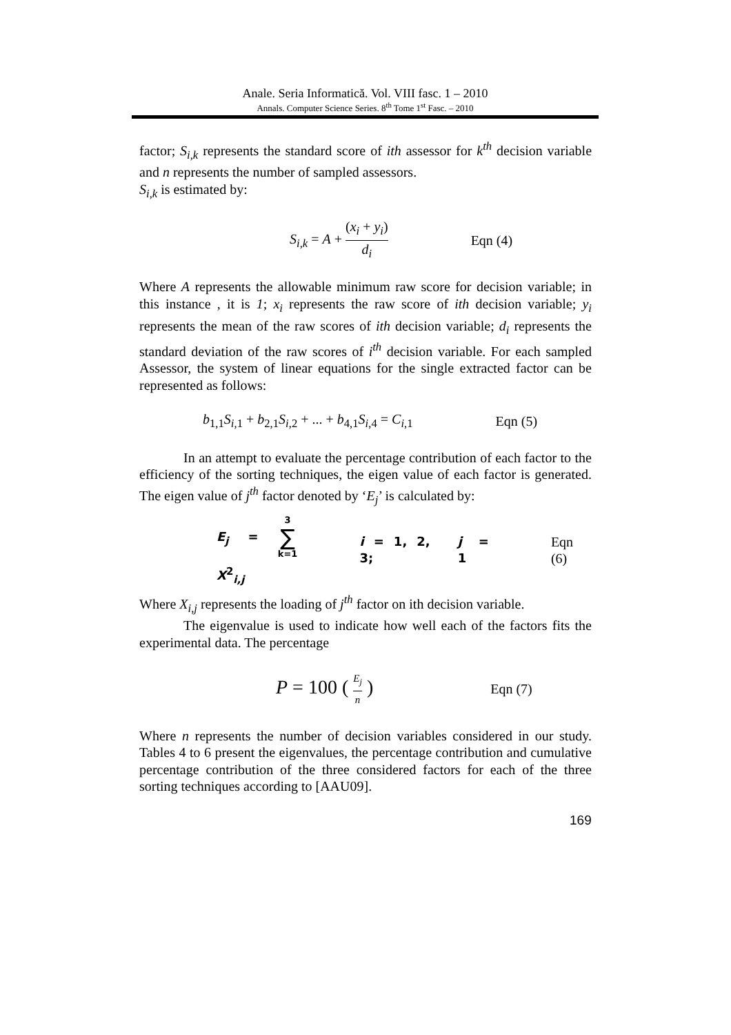Anale. Seria Informatică. Vol. VIII fasc. 1 – 2010
Annals. Computer Science Series. 8<sup>th</sup> Tome 1<sup>st</sup> Fasc. – 2010
factor; S<sub>i,k</sub> represents the standard score of ith assessor for k<sup>th</sup> decision variable and n represents the number of sampled assessors.
S<sub>i,k</sub> is estimated by:
S<sub>i,k</sub> = A + (x<sub>i</sub> + y<sub>i</sub>) d<sub>i</sub> Eqn (4)
Where A represents the allowable minimum raw score for decision variable; in this instance , it is 1; x<sub>i</sub> represents the raw score of ith decision variable; y<sub>i</sub> represents the mean of the raw scores of ith decision variable; d<sub>i</sub> represents the standard deviation of the raw scores of i<sup>th</sup> decision variable. For each sampled Assessor, the system of linear equations for the single extracted factor can be represented as follows:
b<sub>1,1</sub>S<sub>i,1</sub> + b<sub>2,1</sub>S<sub>i,2</sub> + ... + b<sub>4,1</sub>S<sub>i,4</sub> = C<sub>i,1</sub> Eqn (5)
In an attempt to evaluate the percentage contribution of each factor to the efficiency of the sorting techniques, the eigen value of each factor is generated. The eigen value of j<sup>th</sup> factor denoted by ‘E<sub>j</sub>’ is calculated by:
E<sub>j</sub> = 3 ∑ k=1 X<sup>2</sup><sub>i,j</sub> i = 1, 2, 3; j = 1 Eqn (6)
Where X<sub>i,j</sub> represents the loading of j<sup>th</sup> factor on ith decision variable.
The eigenvalue is used to indicate how well each of the factors fits the experimental data. The percentage
P = 100 ( E<sub>j</sub> n ) Eqn (7)
Where n represents the number of decision variables considered in our study. Tables 4 to 6 present the eigenvalues, the percentage contribution and cumulative percentage contribution of the three considered factors for each of the three sorting techniques according to [AAU09].
169